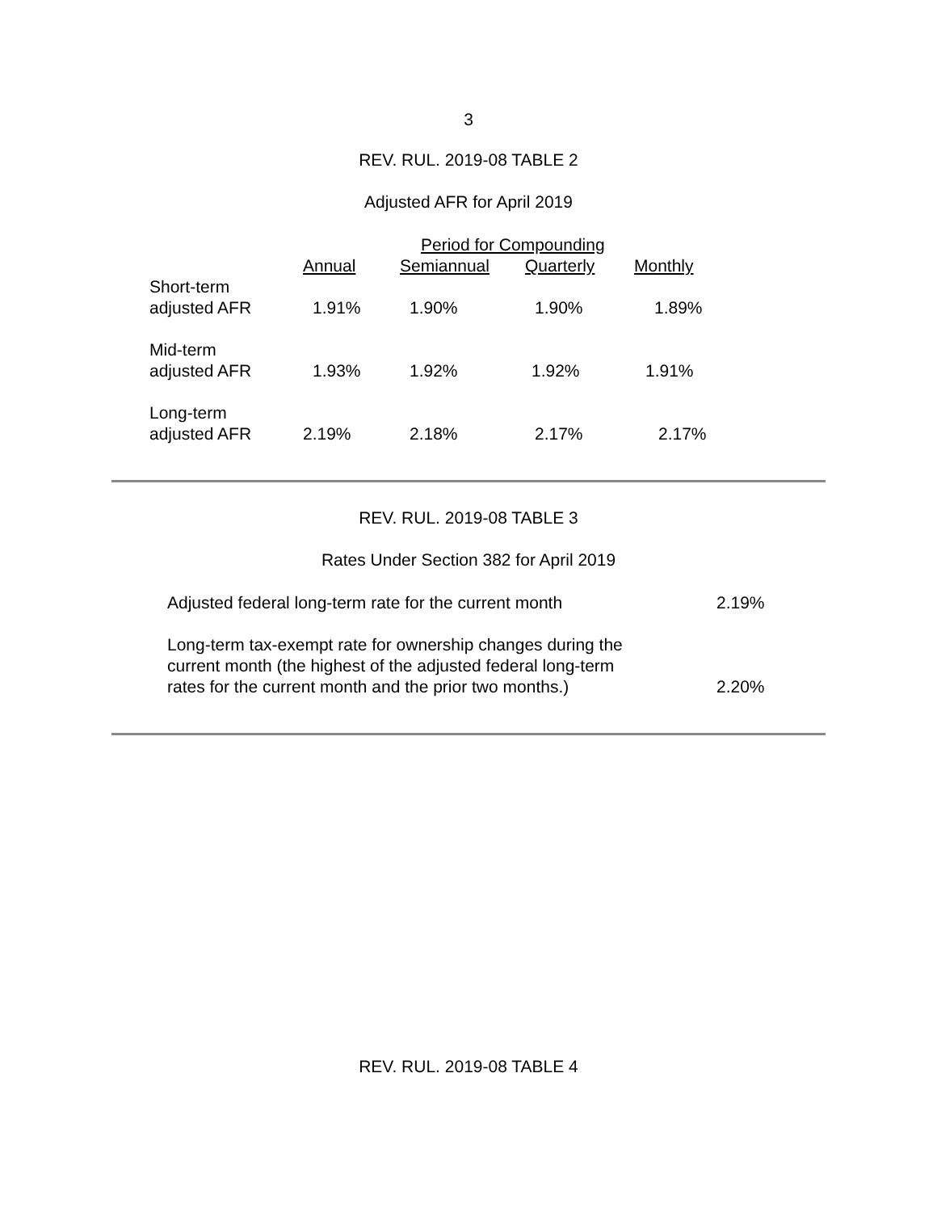3
REV. RUL. 2019-08 TABLE 2
Adjusted AFR for April 2019
| | Period for Compounding | | | |
| --- | --- | --- | --- | --- |
| | Annual | Semiannual | Quarterly | Monthly |
| Short-term adjusted AFR | 1.91% | 1.90% | 1.90% | 1.89% |
| Mid-term adjusted AFR | 1.93% | 1.92% | 1.92% | 1.91% |
| Long-term adjusted AFR | 2.19% | 2.18% | 2.17% | 2.17% |
REV. RUL. 2019-08 TABLE 3
Rates Under Section 382 for April 2019
| Adjusted federal long-term rate for the current month | 2.19% |
| Long-term tax-exempt rate for ownership changes during the current month (the highest of the adjusted federal long-term rates for the current month and the prior two months.) | 2.20% |
REV. RUL. 2019-08 TABLE 4